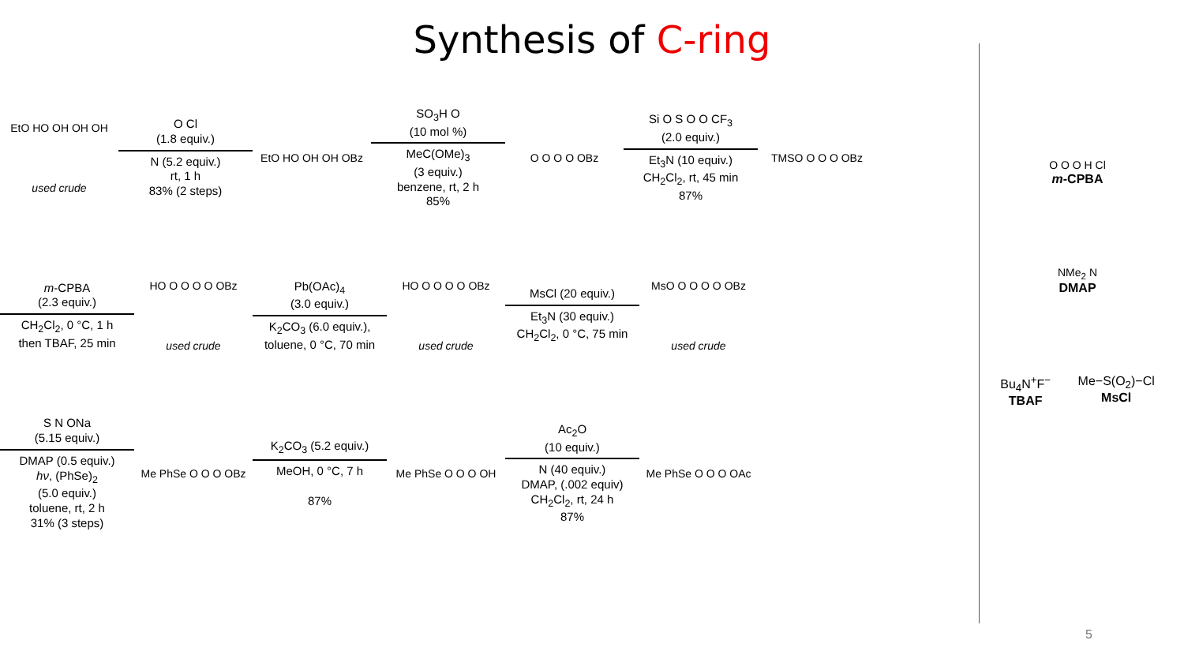Synthesis of C-ring
EtO HO OH OH OH
used crude
O Cl
(1.8 equiv.)
N (5.2 equiv.)
rt, 1 h
83% (2 steps)
EtO HO OH OH OBz
SO<sub>3</sub>H O
(10 mol %)
MeC(OMe)<sub>3</sub>
(3 equiv.)
benzene, rt, 2 h
85%
O O O O OBz
Si O S O O CF<sub>3</sub>
(2.0 equiv.)
Et<sub>3</sub>N (10 equiv.)
CH<sub>2</sub>Cl<sub>2</sub>, rt, 45 min
87%
TMSO O O O OBz
m-CPBA
(2.3 equiv.)
CH<sub>2</sub>Cl<sub>2</sub>, 0 °C, 1 h
then TBAF, 25 min
HO O O O O OBz
used crude
Pb(OAc)<sub>4</sub>
(3.0 equiv.)
K<sub>2</sub>CO<sub>3</sub> (6.0 equiv.),
toluene, 0 °C, 70 min
HO O O O O OBz
used crude
MsCl (20 equiv.)
Et<sub>3</sub>N (30 equiv.)
CH<sub>2</sub>Cl<sub>2</sub>, 0 °C, 75 min
MsO O O O O OBz
used crude
S N ONa
(5.15 equiv.)
DMAP (0.5 equiv.)
hν, (PhSe)<sub>2</sub>
(5.0 equiv.)
toluene, rt, 2 h
31% (3 steps)
Me PhSe O O O OBz
K<sub>2</sub>CO<sub>3</sub> (5.2 equiv.)
MeOH, 0 °C, 7 h
87%
Me PhSe O O O OH
Ac<sub>2</sub>O
(10 equiv.)
N (40 equiv.)
DMAP, (.002 equiv)
CH<sub>2</sub>Cl<sub>2</sub>, rt, 24 h
87%
Me PhSe O O O OAc
O O O H Cl
m-CPBA
NMe<sub>2</sub> N
DMAP
Bu<sub>4</sub>N<sup>+</sup>F<sup>−</sup>
TBAF Me−S(O<sub>2</sub>)−Cl
MsCl
5